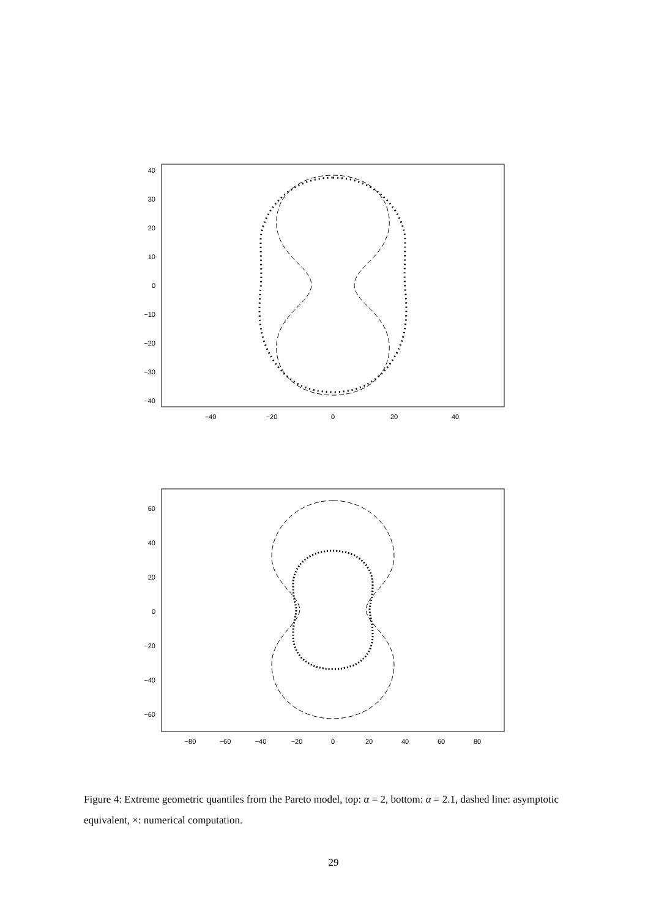40
30
20
10
0
−10
−20
−30
−40
−40
−20
0
20
40
60
40
20
0
−20
−40
−60
−80
−60
−40
−20
0
20
40
60
80
Figure 4: Extreme geometric quantiles from the Pareto model, top: α = 2, bottom: α = 2.1, dashed line: asymptotic equivalent, ×: numerical computation.
29